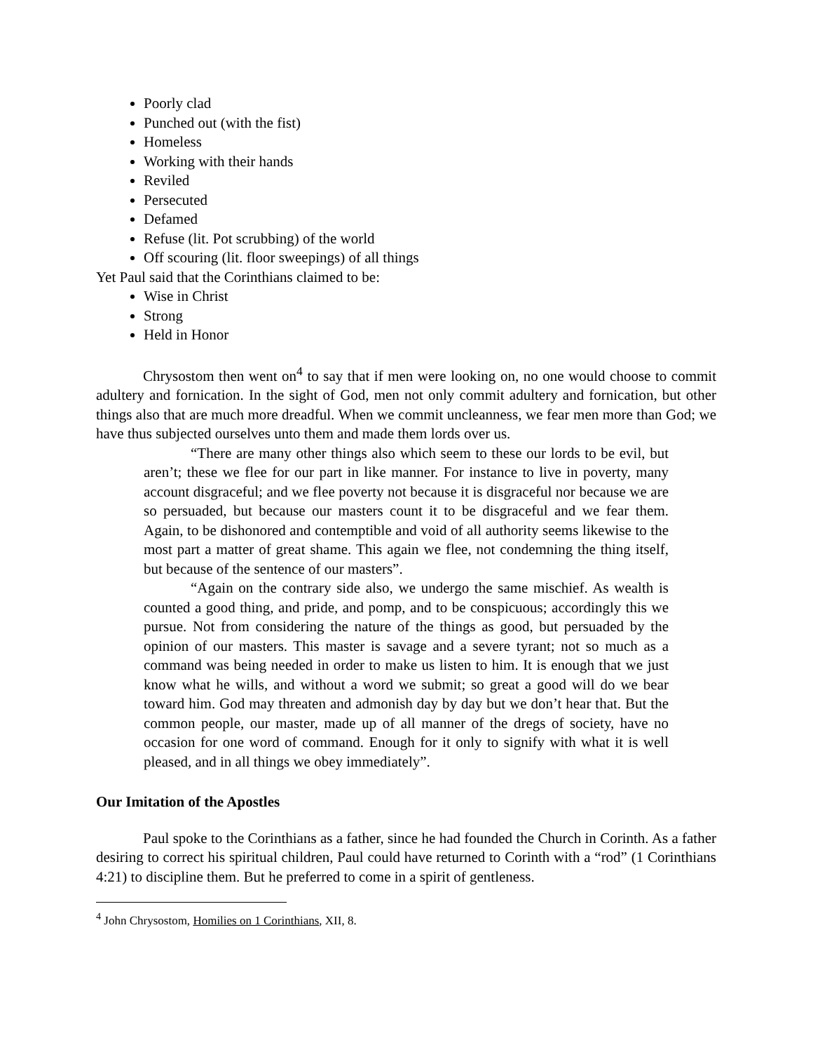Poorly clad
Punched out (with the fist)
Homeless
Working with their hands
Reviled
Persecuted
Defamed
Refuse (lit. Pot scrubbing) of the world
Off scouring (lit. floor sweepings) of all things
Yet Paul said that the Corinthians claimed to be:
Wise in Christ
Strong
Held in Honor
Chrysostom then went on<sup>4</sup> to say that if men were looking on, no one would choose to commit adultery and fornication. In the sight of God, men not only commit adultery and fornication, but other things also that are much more dreadful. When we commit uncleanness, we fear men more than God; we have thus subjected ourselves unto them and made them lords over us.
“There are many other things also which seem to these our lords to be evil, but aren’t; these we flee for our part in like manner. For instance to live in poverty, many account disgraceful; and we flee poverty not because it is disgraceful nor because we are so persuaded, but because our masters count it to be disgraceful and we fear them. Again, to be dishonored and contemptible and void of all authority seems likewise to the most part a matter of great shame. This again we flee, not condemning the thing itself, but because of the sentence of our masters”.
“Again on the contrary side also, we undergo the same mischief. As wealth is counted a good thing, and pride, and pomp, and to be conspicuous; accordingly this we pursue. Not from considering the nature of the things as good, but persuaded by the opinion of our masters. This master is savage and a severe tyrant; not so much as a command was being needed in order to make us listen to him. It is enough that we just know what he wills, and without a word we submit; so great a good will do we bear toward him. God may threaten and admonish day by day but we don’t hear that. But the common people, our master, made up of all manner of the dregs of society, have no occasion for one word of command. Enough for it only to signify with what it is well pleased, and in all things we obey immediately”.
Our Imitation of the Apostles
Paul spoke to the Corinthians as a father, since he had founded the Church in Corinth. As a father desiring to correct his spiritual children, Paul could have returned to Corinth with a “rod” (1 Corinthians 4:21) to discipline them. But he preferred to come in a spirit of gentleness.
<sup>4</sup> John Chrysostom, Homilies on 1 Corinthians, XII, 8.